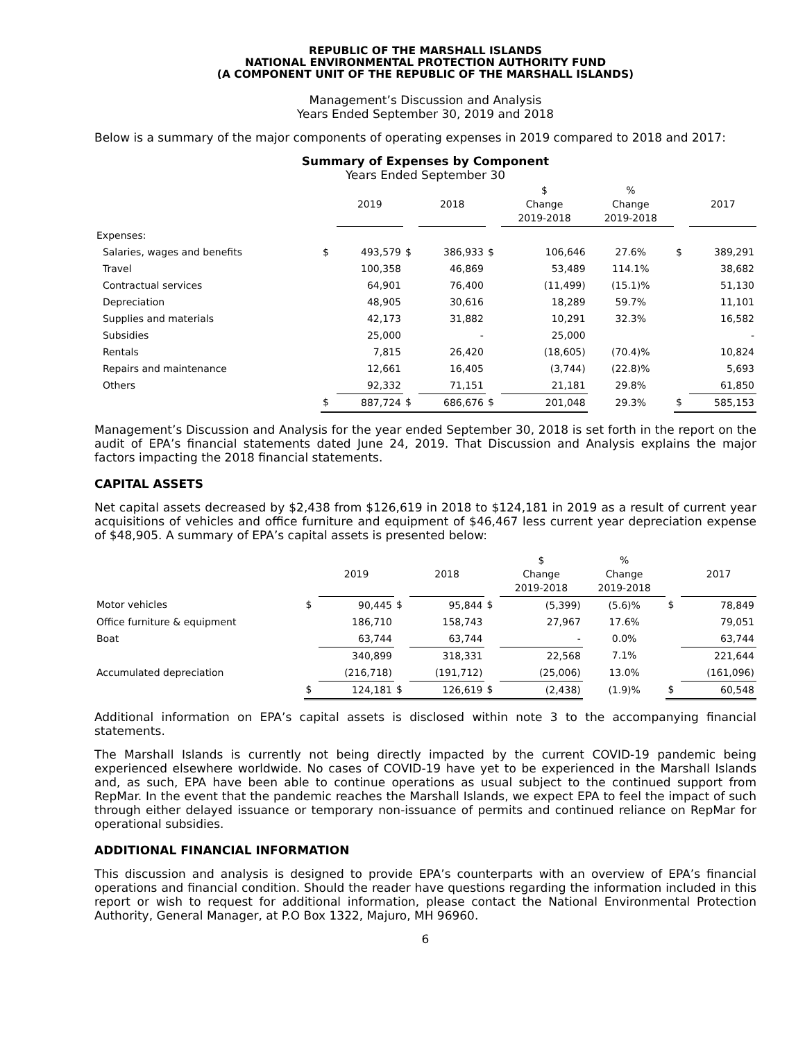REPUBLIC OF THE MARSHALL ISLANDS
NATIONAL ENVIRONMENTAL PROTECTION AUTHORITY FUND
(A COMPONENT UNIT OF THE REPUBLIC OF THE MARSHALL ISLANDS)
Management’s Discussion and Analysis
Years Ended September 30, 2019 and 2018
Below is a summary of the major components of operating expenses in 2019 compared to 2018 and 2017:
Summary of Expenses by Component
Years Ended September 30
| | | 2019 | | 2018 | | $ Change 2019-2018 | % Change 2019-2018 | | 2017 |
| --- | --- | --- | --- | --- | --- | --- | --- | --- | --- |
| Expenses: | | | | | | | | | |
| Salaries, wages and benefits | $ | 493,579 | $ | 386,933 | $ | 106,646 | 27.6% | $ | 389,291 |
| Travel | | 100,358 | | 46,869 | | 53,489 | 114.1% | | 38,682 |
| Contractual services | | 64,901 | | 76,400 | | (11,499) | (15.1)% | | 51,130 |
| Depreciation | | 48,905 | | 30,616 | | 18,289 | 59.7% | | 11,101 |
| Supplies and materials | | 42,173 | | 31,882 | | 10,291 | 32.3% | | 16,582 |
| Subsidies | | 25,000 | | - | | 25,000 | | | - |
| Rentals | | 7,815 | | 26,420 | | (18,605) | (70.4)% | | 10,824 |
| Repairs and maintenance | | 12,661 | | 16,405 | | (3,744) | (22.8)% | | 5,693 |
| Others | | 92,332 | | 71,151 | | 21,181 | 29.8% | | 61,850 |
| | $ | 887,724 | $ | 686,676 | $ | 201,048 | 29.3% | $ | 585,153 |
Management’s Discussion and Analysis for the year ended September 30, 2018 is set forth in the report on the audit of EPA’s financial statements dated June 24, 2019. That Discussion and Analysis explains the major factors impacting the 2018 financial statements.
CAPITAL ASSETS
Net capital assets decreased by $2,438 from $126,619 in 2018 to $124,181 in 2019 as a result of current year acquisitions of vehicles and office furniture and equipment of $46,467 less current year depreciation expense of $48,905. A summary of EPA’s capital assets is presented below:
| | | 2019 | | 2018 | | $ Change 2019-2018 | % Change 2019-2018 | | 2017 |
| --- | --- | --- | --- | --- | --- | --- | --- | --- | --- |
| Motor vehicles | $ | 90,445 | $ | 95,844 | $ | (5,399) | (5.6)% | $ | 78,849 |
| Office furniture & equipment | | 186,710 | | 158,743 | | 27,967 | 17.6% | | 79,051 |
| Boat | | 63,744 | | 63,744 | | - | 0.0% | | 63,744 |
| | | 340,899 | | 318,331 | | 22,568 | 7.1% | | 221,644 |
| Accumulated depreciation | | (216,718) | | (191,712) | | (25,006) | 13.0% | | (161,096) |
| | $ | 124,181 | $ | 126,619 | $ | (2,438) | (1.9)% | $ | 60,548 |
Additional information on EPA’s capital assets is disclosed within note 3 to the accompanying financial statements.
The Marshall Islands is currently not being directly impacted by the current COVID-19 pandemic being experienced elsewhere worldwide. No cases of COVID-19 have yet to be experienced in the Marshall Islands and, as such, EPA have been able to continue operations as usual subject to the continued support from RepMar. In the event that the pandemic reaches the Marshall Islands, we expect EPA to feel the impact of such through either delayed issuance or temporary non-issuance of permits and continued reliance on RepMar for operational subsidies.
ADDITIONAL FINANCIAL INFORMATION
This discussion and analysis is designed to provide EPA’s counterparts with an overview of EPA’s financial operations and financial condition. Should the reader have questions regarding the information included in this report or wish to request for additional information, please contact the National Environmental Protection Authority, General Manager, at P.O Box 1322, Majuro, MH 96960.
6